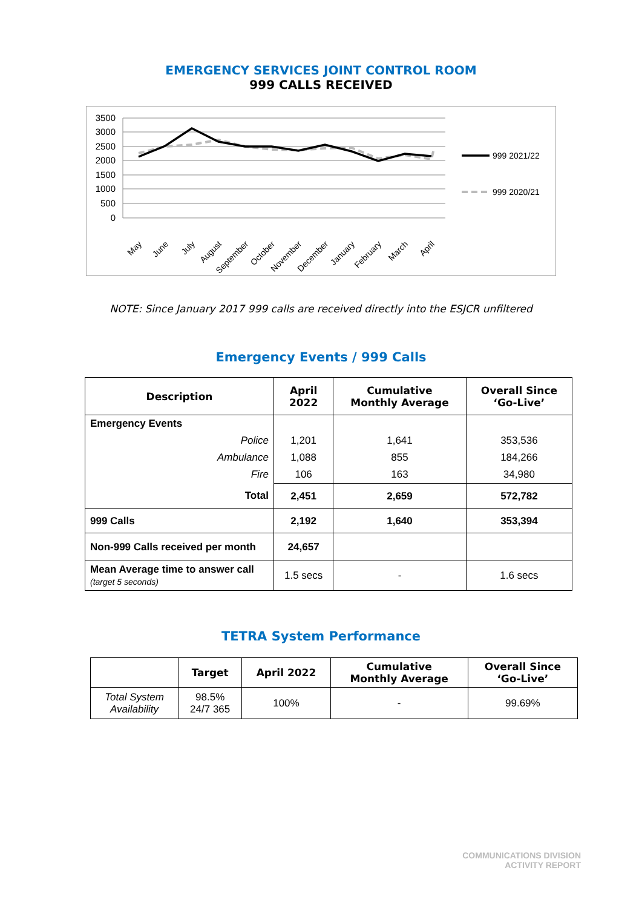EMERGENCY SERVICES JOINT CONTROL ROOM
999 CALLS RECEIVED
3500
3000
2500
2000
1500
1000
500
0
May
June
July
August
September
October
November
December
January
February
March
April
999 2021/22
999 2020/21
NOTE: Since January 2017 999 calls are received directly into the ESJCR unfiltered
Emergency Events / 999 Calls
| Description | April 2022 | Cumulative Monthly Average | Overall Since ‘Go-Live’ |
| --- | --- | --- | --- |
| Emergency Events | | | |
| Police | 1,201 | 1,641 | 353,536 |
| Ambulance | 1,088 | 855 | 184,266 |
| Fire | 106 | 163 | 34,980 |
| Total | 2,451 | 2,659 | 572,782 |
| 999 Calls | 2,192 | 1,640 | 353,394 |
| Non-999 Calls received per month | 24,657 | | |
| Mean Average time to answer call (target 5 seconds) | 1.5 secs | - | 1.6 secs |
TETRA System Performance
| | Target | April 2022 | Cumulative Monthly Average | Overall Since ‘Go-Live’ |
| --- | --- | --- | --- | --- |
| Total System Availability | 98.5% 24/7 365 | 100% | - | 99.69% |
COMMUNICATIONS DIVISION
ACTIVITY REPORT